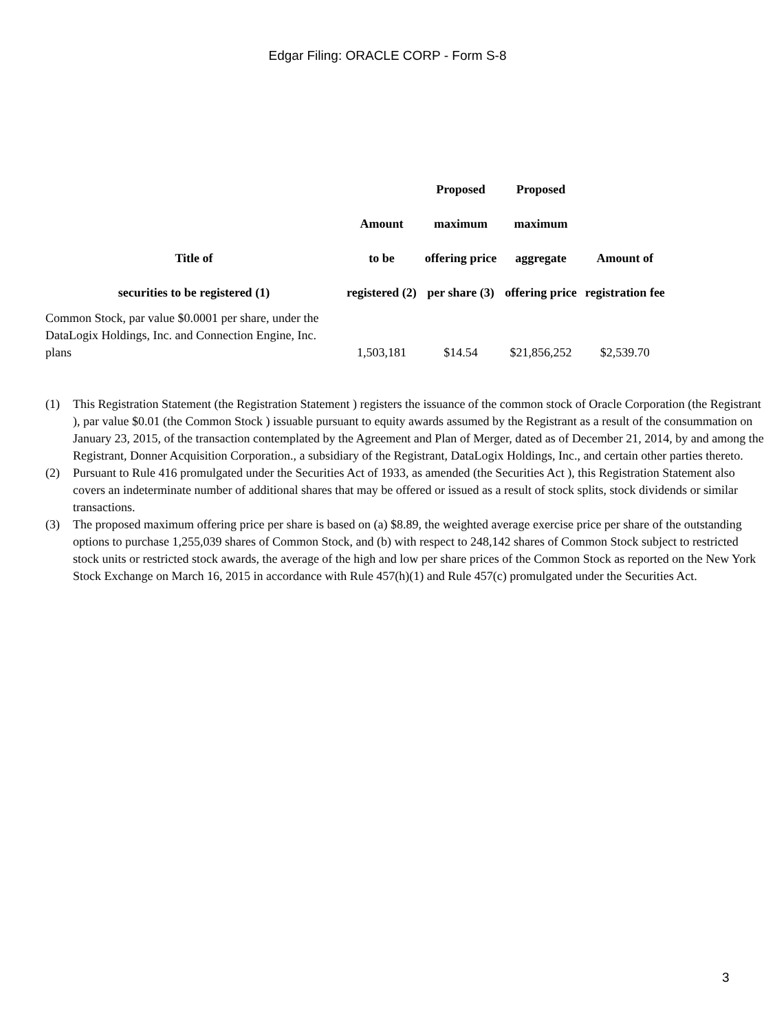Edgar Filing: ORACLE CORP - Form S-8
| Title of securities to be registered (1) | Amount to be registered (2) | Proposed maximum offering price per share (3) | Proposed maximum aggregate offering price | Amount of registration fee |
| --- | --- | --- | --- | --- |
| Common Stock, par value $0.0001 per share, under the DataLogix Holdings, Inc. and Connection Engine, Inc. plans | 1,503,181 | $14.54 | $21,856,252 | $2,539.70 |
(1) This Registration Statement (the Registration Statement ) registers the issuance of the common stock of Oracle Corporation (the Registrant ), par value $0.01 (the Common Stock ) issuable pursuant to equity awards assumed by the Registrant as a result of the consummation on January 23, 2015, of the transaction contemplated by the Agreement and Plan of Merger, dated as of December 21, 2014, by and among the Registrant, Donner Acquisition Corporation., a subsidiary of the Registrant, DataLogix Holdings, Inc., and certain other parties thereto.
(2) Pursuant to Rule 416 promulgated under the Securities Act of 1933, as amended (the Securities Act ), this Registration Statement also covers an indeterminate number of additional shares that may be offered or issued as a result of stock splits, stock dividends or similar transactions.
(3) The proposed maximum offering price per share is based on (a) $8.89, the weighted average exercise price per share of the outstanding options to purchase 1,255,039 shares of Common Stock, and (b) with respect to 248,142 shares of Common Stock subject to restricted stock units or restricted stock awards, the average of the high and low per share prices of the Common Stock as reported on the New York Stock Exchange on March 16, 2015 in accordance with Rule 457(h)(1) and Rule 457(c) promulgated under the Securities Act.
3